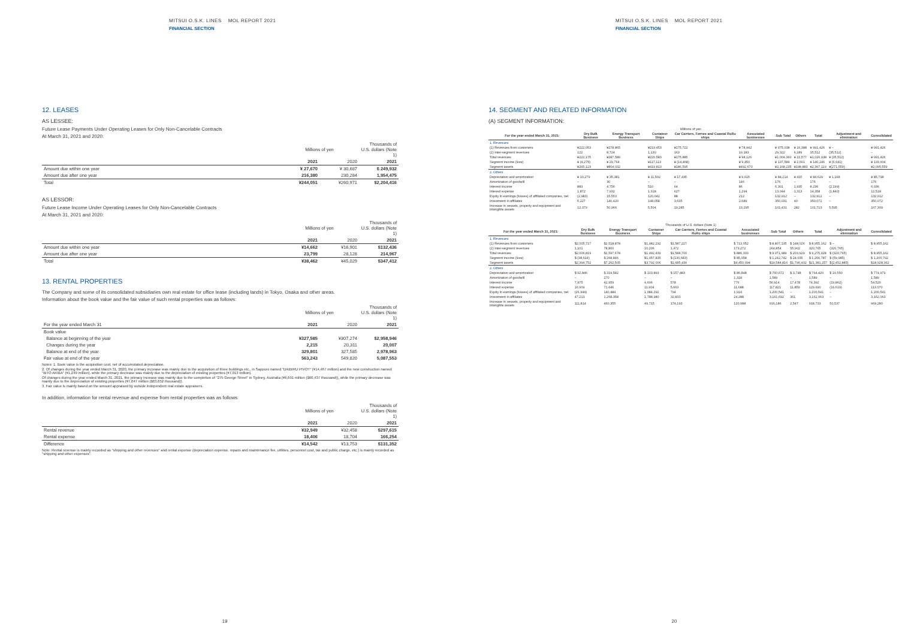MITSUI O.S.K. LINES MOL REPORT 2021
FINANCIAL SECTION
12. LEASES
AS LESSEE:
Future Lease Payments Under Operating Leases for Only Non-Cancelable Contracts
At March 31, 2021 and 2020:
| | Millions of yen | | Thousands of U.S. dollars (Note 1) |
| --- | --- | --- | --- |
| | 2021 | 2020 | 2021 |
| Amount due within one year | ¥ 27,670 | ¥ 30,687 | $ 249,932 |
| Amount due after one year | 216,380 | 230,284 | 1,954,475 |
| Total | ¥244,051 | ¥260,971 | $2,204,416 |
AS LESSOR:
Future Lease Income Under Operating Leases for Only Non-Cancelable Contracts
At March 31, 2021 and 2020:
| | Millions of yen | | Thousands of U.S. dollars (Note 1) |
| --- | --- | --- | --- |
| | 2021 | 2020 | 2021 |
| Amount due within one year | ¥14,662 | ¥16,901 | $132,436 |
| Amount due after one year | 23,799 | 28,128 | 214,967 |
| Total | ¥38,462 | ¥45,029 | $347,412 |
13. RENTAL PROPERTIES
The Company and some of its consolidated subsidiaries own real estate for office lease (including lands) in Tokyo, Osaka and other areas.
Information about the book value and the fair value of such rental properties was as follows:
| | Millions of yen | | Thousands of U.S. dollars (Note 1) |
| --- | --- | --- | --- |
| For the year ended March 31 | 2021 | 2020 | 2021 |
| Book value | | | |
| Balance at beginning of the year | ¥327,585 | ¥307,274 | $2,958,946 |
| Changes during the year | 2,215 | 20,311 | 20,007 |
| Balance at end of the year | 329,801 | 327,585 | 2,978,963 |
| Fair value at end of the year | 563,243 | 549,820 | 5,087,553 |
Notes: 1. Book value is the acquisition cost, net of accumulated depreciation.
2. Of changes during the year ended March 31, 2020, the primary increase was mainly due to the acquisition of three buildings etc., in Sapporo named "DAIBIRU PIVOT" (¥14,467 million) and the new construction named "BiTO AKIBA" (¥1,249 million), while the primary decrease was mainly due to the depreciation of existing properties (¥7,013 million).
Of changes during the year ended March 31, 2021, the primary increase was mainly due to the completion of "275 George Street" in Sydney, Australia (¥6,691 million ($60,437 thousand)), while the primary decrease was mainly due to the depreciation of existing properties (¥7,047 million ($63,652 thousand)).
3. Fair value is mainly based on the amount appraised by outside independent real estate appraisers.
In addition, information for rental revenue and expense from rental properties was as follows:
| | Millions of yen | | Thousands of U.S. dollars (Note 1) |
| --- | --- | --- | --- |
| | 2021 | 2020 | 2021 |
| Rental revenue | ¥32,949 | ¥32,458 | $297,615 |
| Rental expense | 18,406 | 18,704 | 166,254 |
| Difference | ¥14,542 | ¥13,753 | $131,352 |
Note: Rental revenue is mainly recorded as "shipping and other revenues" and rental expense (depreciation expense, repairs and maintenance fee, utilities, personnel cost, tax and public charge, etc.) is mainly recorded as "shipping and other expenses".
19
MITSUI O.S.K. LINES MOL REPORT 2021
FINANCIAL SECTION
14. SEGMENT AND RELATED INFORMATION
(A) SEGMENT INFORMATION:
| Millions of yen | | | | | | | | | | |
| --- | --- | --- | --- | --- | --- | --- | --- | --- | --- | --- |
| For the year ended March 31, 2021: | Dry Bulk Business | Energy Transport Business | Container Ships | Car Carriers, Ferries and Coastal RoRo ships | Associated businesses | Sub Total | Others | Total | Adjustment and elimination | Consolidated |
| 1. Revenues: | | | | | | | | | | |
| (1) Revenues from customers | ¥222,053 | ¥278,865 | ¥219,453 | ¥175,722 | ¥ 78,942 | ¥ 975,038 | ¥ 16,388 | ¥ 991,426 | ¥ – | ¥ 991,426 |
| (2) Inter-segment revenues | 122 | 8,724 | 1,130 | 163 | 19,183 | 29,322 | 6,189 | 35,512 | (35,512) | – |
| Total revenues | ¥222,175 | ¥287,589 | ¥220,583 | ¥175,885 | ¥ 98,126 | ¥1,004,360 | ¥ 22,577 | ¥1,026,938 | ¥ (35,512) | ¥ 991,426 |
| Segment income (loss) | ¥ (4,275) | ¥ 29,764 | ¥117,113 | ¥ (14,468) | ¥ 9,450 | ¥ 137,584 | ¥ 2,661 | ¥ 140,246 | ¥ (6,641) | ¥ 133,604 |
| Segment assets | ¥265,123 | ¥804,032 | ¥419,813 | ¥186,595 | ¥492,670 | ¥2,168,235 | ¥198,883 | ¥2,367,119 | ¥(271,559) | ¥2,095,559 |
| 2. Others | | | | | | | | | | |
| Depreciation and amortization | ¥ 10,279 | ¥ 35,381 | ¥ 11,502 | ¥ 17,435 | ¥ 9,615 | ¥ 84,214 | ¥ 415 | ¥ 84,629 | ¥ 1,168 | ¥ 85,798 |
| Amortization of goodwill | – | 30 | – | – | 146 | 176 | – | 176 | – | 176 |
| Interest income | 883 | 4,756 | 510 | 64 | 86 | 6,301 | 1,935 | 8,236 | (2,199) | 6,036 |
| Interest expense | 1,872 | 7,932 | 1,318 | 627 | 1,294 | 13,044 | 1,313 | 14,358 | (1,840) | 12,518 |
| Equity in earnings (losses) of affiliated companies, net | (2,983) | 15,553 | 120,042 | 88 | 212 | 132,912 | – | 132,912 | – | 132,912 |
| Investment in affiliates | 5,227 | 140,420 | 198,058 | 3,635 | 2,689 | 350,031 | 40 | 350,072 | – | 350,072 |
| Increase in vessels, property and equipment and intangible assets | 12,379 | 50,966 | 5,504 | 19,285 | 13,295 | 101,431 | 282 | 101,713 | 5,595 | 107,309 |
| Thousands of U.S. dollars (Note 1) | | | | | | | | | | |
| --- | --- | --- | --- | --- | --- | --- | --- | --- | --- | --- |
| For the year ended March 31, 2021: | Dry Bulk Business | Energy Transport Business | Container Ships | Car Carriers, Ferries and Coastal RoRo ships | Associated businesses | Sub Total | Others | Total | Adjustment and elimination | Consolidated |
| 1. Revenues: | | | | | | | | | | |
| (1) Revenues from customers | $2,005,717 | $2,518,878 | $1,982,232 | $1,587,227 | $ 713,052 | $ 8,807,135 | $ 148,026 | $ 8,955,162 | $ – | $ 8,955,162 |
| (2) Inter-segment revenues | 1,101 | 78,800 | 10,206 | 1,472 | 173,272 | 264,854 | 55,902 | 320,765 | (320,765) | – |
| Total revenues | $2,006,819 | $2,597,678 | $1,992,439 | $1,588,700 | $ 886,333 | $ 9,071,989 | $ 203,929 | $ 9,275,928 | $ (320,765) | $ 8,955,162 |
| Segment income (loss) | $ (38,614) | $ 268,846 | $1,057,835 | $ (130,683) | $ 85,358 | $ 1,242,742 | $ 24,035 | $ 1,266,787 | $ (59,985) | $ 1,206,792 |
| Segment assets | $2,394,752 | $7,262,505 | $3,792,006 | $1,685,439 | $4,450,094 | $19,584,816 | $1,796,432 | $21,381,257 | $(2,452,885) | $18,928,362 |
| 2. Others | | | | | | | | | | |
| Depreciation and amortization | $ 92,846 | $ 319,582 | $ 103,893 | $ 157,483 | $ 86,848 | $ 760,672 | $ 3,748 | $ 764,420 | $ 10,550 | $ 774,979 |
| Amortization of goodwill | – | 270 | – | – | 1,318 | 1,589 | – | 1,589 | – | 1,589 |
| Interest income | 7,975 | 42,959 | 4,606 | 578 | 776 | 56,914 | 17,478 | 74,392 | (19,862) | 54,520 |
| Interest expense | 16,909 | 71,646 | 11,904 | 5,663 | 11,688 | 117,821 | 11,859 | 129,690 | (16,619) | 113,070 |
| Equity in earnings (losses) of affiliated companies, net | (26,944) | 140,484 | 1,084,292 | 794 | 1,914 | 1,200,541 | – | 1,200,541 | – | 1,200,541 |
| Investment in affiliates | 47,213 | 1,268,358 | 1,788,980 | 32,833 | 24,288 | 3,161,692 | 361 | 3,162,063 | – | 3,162,063 |
| Increase in vessels, property and equipment and intangible assets | 111,814 | 460,355 | 49,715 | 174,193 | 120,088 | 916,186 | 2,547 | 918,733 | 50,537 | 969,280 |
20